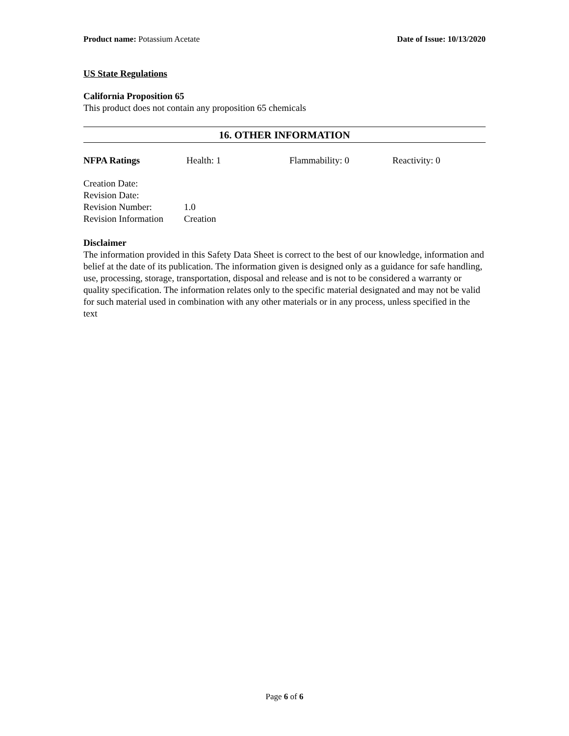Product name: Potassium Acetate
Date of Issue: 10/13/2020
US State Regulations
California Proposition 65
This product does not contain any proposition 65 chemicals
16. OTHER INFORMATION
NFPA Ratings Health: 1 Flammability: 0 Reactivity: 0
Creation Date:
Revision Date:
Revision Number: 1.0
Revision Information Creation
Disclaimer
The information provided in this Safety Data Sheet is correct to the best of our knowledge, information and belief at the date of its publication. The information given is designed only as a guidance for safe handling, use, processing, storage, transportation, disposal and release and is not to be considered a warranty or quality specification. The information relates only to the specific material designated and may not be valid for such material used in combination with any other materials or in any process, unless specified in the text
Page 6 of 6